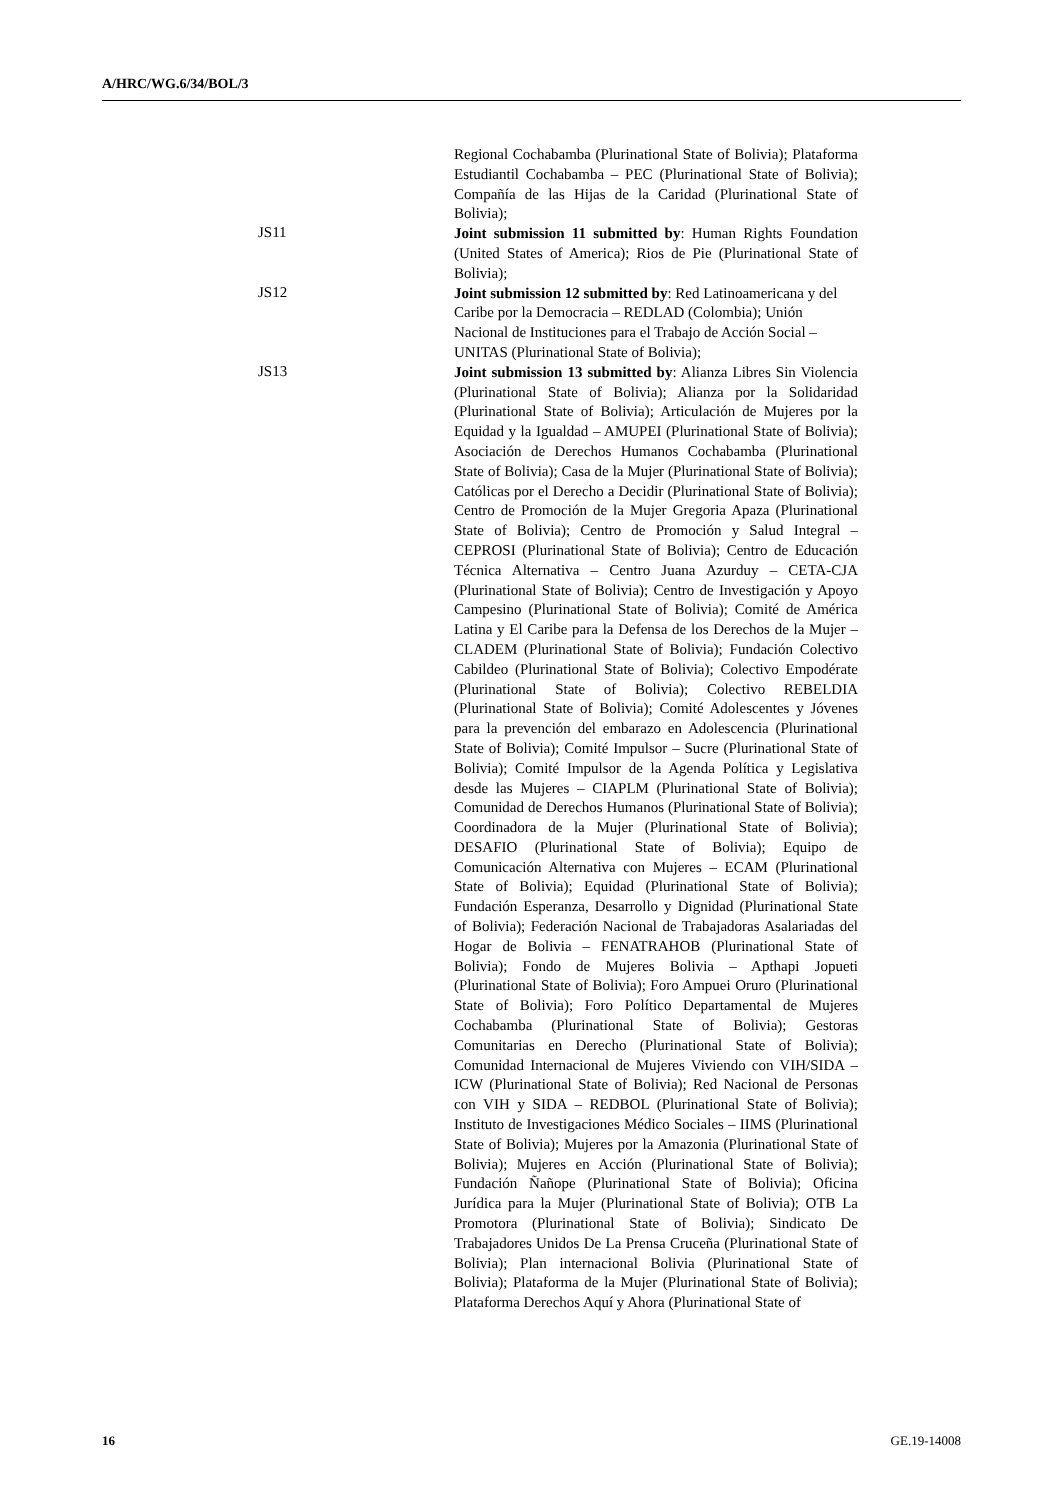A/HRC/WG.6/34/BOL/3
Regional Cochabamba (Plurinational State of Bolivia); Plataforma Estudiantil Cochabamba – PEC (Plurinational State of Bolivia); Compañía de las Hijas de la Caridad (Plurinational State of Bolivia);
JS11
Joint submission 11 submitted by: Human Rights Foundation (United States of America); Rios de Pie (Plurinational State of Bolivia);
JS12
Joint submission 12 submitted by: Red Latinoamericana y del Caribe por la Democracia – REDLAD (Colombia); Unión Nacional de Instituciones para el Trabajo de Acción Social – UNITAS (Plurinational State of Bolivia);
JS13
Joint submission 13 submitted by: Alianza Libres Sin Violencia (Plurinational State of Bolivia); Alianza por la Solidaridad (Plurinational State of Bolivia); Articulación de Mujeres por la Equidad y la Igualdad – AMUPEI (Plurinational State of Bolivia); Asociación de Derechos Humanos Cochabamba (Plurinational State of Bolivia); Casa de la Mujer (Plurinational State of Bolivia); Católicas por el Derecho a Decidir (Plurinational State of Bolivia); Centro de Promoción de la Mujer Gregoria Apaza (Plurinational State of Bolivia); Centro de Promoción y Salud Integral – CEPROSI (Plurinational State of Bolivia); Centro de Educación Técnica Alternativa – Centro Juana Azurduy – CETA-CJA (Plurinational State of Bolivia); Centro de Investigación y Apoyo Campesino (Plurinational State of Bolivia); Comité de América Latina y El Caribe para la Defensa de los Derechos de la Mujer – CLADEM (Plurinational State of Bolivia); Fundación Colectivo Cabildeo (Plurinational State of Bolivia); Colectivo Empodérate (Plurinational State of Bolivia); Colectivo REBELDIA (Plurinational State of Bolivia); Comité Adolescentes y Jóvenes para la prevención del embarazo en Adolescencia (Plurinational State of Bolivia); Comité Impulsor – Sucre (Plurinational State of Bolivia); Comité Impulsor de la Agenda Política y Legislativa desde las Mujeres – CIAPLM (Plurinational State of Bolivia); Comunidad de Derechos Humanos (Plurinational State of Bolivia); Coordinadora de la Mujer (Plurinational State of Bolivia); DESAFIO (Plurinational State of Bolivia); Equipo de Comunicación Alternativa con Mujeres – ECAM (Plurinational State of Bolivia); Equidad (Plurinational State of Bolivia); Fundación Esperanza, Desarrollo y Dignidad (Plurinational State of Bolivia); Federación Nacional de Trabajadoras Asalariadas del Hogar de Bolivia – FENATRAHOB (Plurinational State of Bolivia); Fondo de Mujeres Bolivia – Apthapi Jopueti (Plurinational State of Bolivia); Foro Ampuei Oruro (Plurinational State of Bolivia); Foro Político Departamental de Mujeres Cochabamba (Plurinational State of Bolivia); Gestoras Comunitarias en Derecho (Plurinational State of Bolivia); Comunidad Internacional de Mujeres Viviendo con VIH/SIDA – ICW (Plurinational State of Bolivia); Red Nacional de Personas con VIH y SIDA – REDBOL (Plurinational State of Bolivia); Instituto de Investigaciones Médico Sociales – IIMS (Plurinational State of Bolivia); Mujeres por la Amazonia (Plurinational State of Bolivia); Mujeres en Acción (Plurinational State of Bolivia); Fundación Ñañope (Plurinational State of Bolivia); Oficina Jurídica para la Mujer (Plurinational State of Bolivia); OTB La Promotora (Plurinational State of Bolivia); Sindicato De Trabajadores Unidos De La Prensa Cruceña (Plurinational State of Bolivia); Plan internacional Bolivia (Plurinational State of Bolivia); Plataforma de la Mujer (Plurinational State of Bolivia); Plataforma Derechos Aquí y Ahora (Plurinational State of
16 GE.19-14008